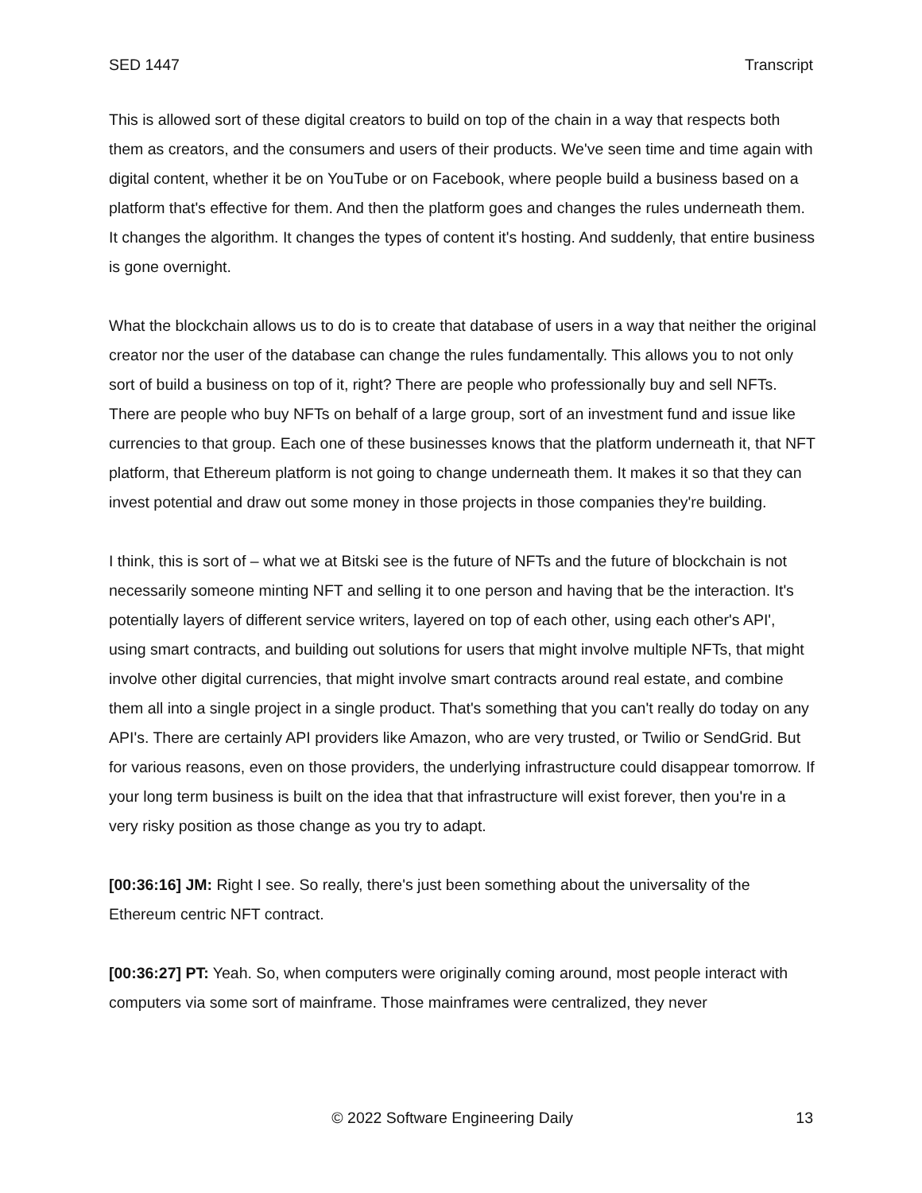SED 1447 Transcript
This is allowed sort of these digital creators to build on top of the chain in a way that respects both them as creators, and the consumers and users of their products. We've seen time and time again with digital content, whether it be on YouTube or on Facebook, where people build a business based on a platform that's effective for them. And then the platform goes and changes the rules underneath them. It changes the algorithm. It changes the types of content it's hosting. And suddenly, that entire business is gone overnight.
What the blockchain allows us to do is to create that database of users in a way that neither the original creator nor the user of the database can change the rules fundamentally. This allows you to not only sort of build a business on top of it, right? There are people who professionally buy and sell NFTs. There are people who buy NFTs on behalf of a large group, sort of an investment fund and issue like currencies to that group. Each one of these businesses knows that the platform underneath it, that NFT platform, that Ethereum platform is not going to change underneath them. It makes it so that they can invest potential and draw out some money in those projects in those companies they're building.
I think, this is sort of – what we at Bitski see is the future of NFTs and the future of blockchain is not necessarily someone minting NFT and selling it to one person and having that be the interaction. It's potentially layers of different service writers, layered on top of each other, using each other's API', using smart contracts, and building out solutions for users that might involve multiple NFTs, that might involve other digital currencies, that might involve smart contracts around real estate, and combine them all into a single project in a single product. That's something that you can't really do today on any API's. There are certainly API providers like Amazon, who are very trusted, or Twilio or SendGrid. But for various reasons, even on those providers, the underlying infrastructure could disappear tomorrow. If your long term business is built on the idea that that infrastructure will exist forever, then you're in a very risky position as those change as you try to adapt.
[00:36:16] JM: Right I see. So really, there's just been something about the universality of the Ethereum centric NFT contract.
[00:36:27] PT: Yeah. So, when computers were originally coming around, most people interact with computers via some sort of mainframe. Those mainframes were centralized, they never
© 2022 Software Engineering Daily 13